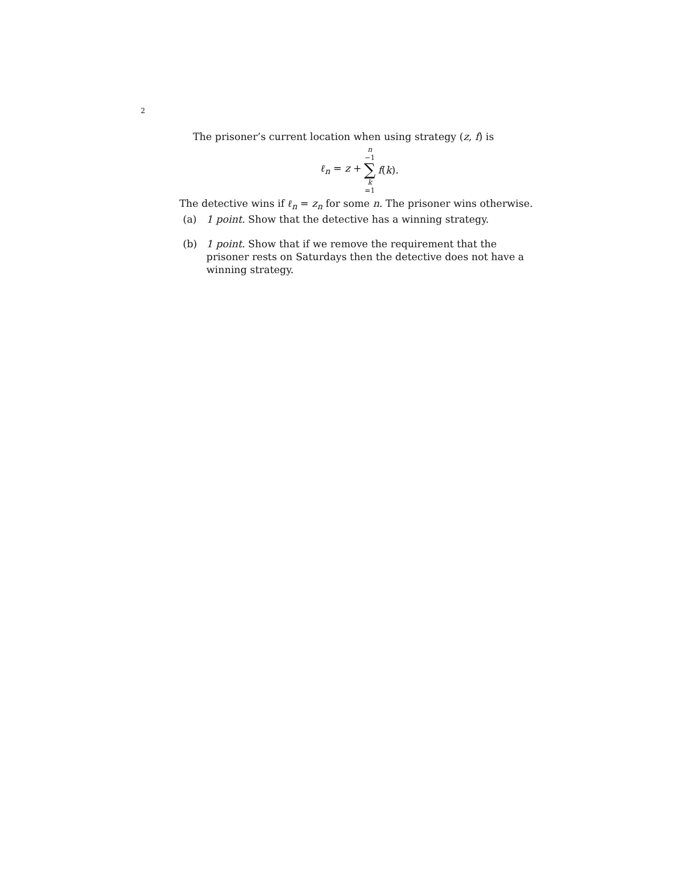2
The prisoner’s current location when using strategy (z, f) is
ℓ<sub>n</sub> = z + n −1 ∑ k =1 f(k).
The detective wins if ℓ<sub>n</sub> = z<sub>n</sub> for some n. The prisoner wins otherwise.
(a) 1 point. Show that the detective has a winning strategy.
(b) 1 point. Show that if we remove the requirement that the prisoner rests on Saturdays then the detective does not have a winning strategy.